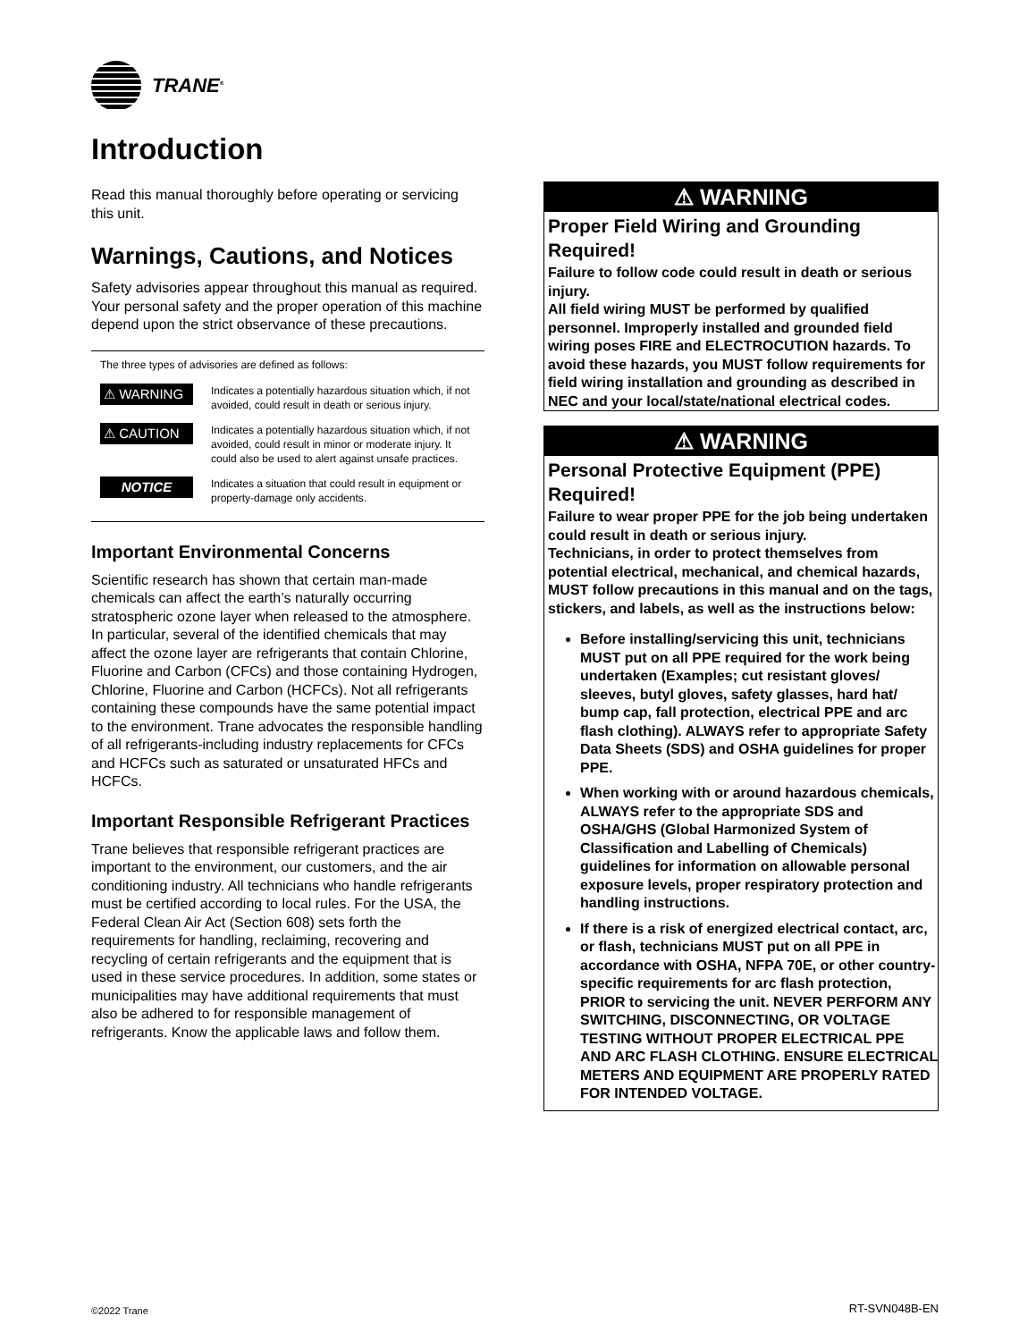TRANE<sup>®</sup>
Introduction
Read this manual thoroughly before operating or servicing this unit.
Warnings, Cautions, and Notices
Safety advisories appear throughout this manual as required. Your personal safety and the proper operation of this machine depend upon the strict observance of these precautions.
The three types of advisories are defined as follows:
| ⚠ WARNING | Indicates a potentially hazardous situation which, if not avoided, could result in death or serious injury. |
| ⚠ CAUTION | Indicates a potentially hazardous situation which, if not avoided, could result in minor or moderate injury. It could also be used to alert against unsafe practices. |
| NOTICE | Indicates a situation that could result in equipment or property-damage only accidents. |
Important Environmental Concerns
Scientific research has shown that certain man-made chemicals can affect the earth’s naturally occurring stratospheric ozone layer when released to the atmosphere. In particular, several of the identified chemicals that may affect the ozone layer are refrigerants that contain Chlorine, Fluorine and Carbon (CFCs) and those containing Hydrogen, Chlorine, Fluorine and Carbon (HCFCs). Not all refrigerants containing these compounds have the same potential impact to the environment. Trane advocates the responsible handling of all refrigerants-including industry replacements for CFCs and HCFCs such as saturated or unsaturated HFCs and HCFCs.
Important Responsible Refrigerant Practices
Trane believes that responsible refrigerant practices are important to the environment, our customers, and the air conditioning industry. All technicians who handle refrigerants must be certified according to local rules. For the USA, the Federal Clean Air Act (Section 608) sets forth the requirements for handling, reclaiming, recovering and recycling of certain refrigerants and the equipment that is used in these service procedures. In addition, some states or municipalities may have additional requirements that must also be adhered to for responsible management of refrigerants. Know the applicable laws and follow them.
⚠ WARNING
Proper Field Wiring and Grounding Required!
Failure to follow code could result in death or serious injury.
All field wiring MUST be performed by qualified personnel. Improperly installed and grounded field wiring poses FIRE and ELECTROCUTION hazards. To avoid these hazards, you MUST follow requirements for field wiring installation and grounding as described in NEC and your local/state/national electrical codes.
⚠ WARNING
Personal Protective Equipment (PPE) Required!
Failure to wear proper PPE for the job being undertaken could result in death or serious injury.
Technicians, in order to protect themselves from potential electrical, mechanical, and chemical hazards, MUST follow precautions in this manual and on the tags, stickers, and labels, as well as the instructions below:
Before installing/servicing this unit, technicians MUST put on all PPE required for the work being undertaken (Examples; cut resistant gloves/ sleeves, butyl gloves, safety glasses, hard hat/ bump cap, fall protection, electrical PPE and arc flash clothing). ALWAYS refer to appropriate Safety Data Sheets (SDS) and OSHA guidelines for proper PPE.
When working with or around hazardous chemicals, ALWAYS refer to the appropriate SDS and OSHA/GHS (Global Harmonized System of Classification and Labelling of Chemicals) guidelines for information on allowable personal exposure levels, proper respiratory protection and handling instructions.
If there is a risk of energized electrical contact, arc, or flash, technicians MUST put on all PPE in accordance with OSHA, NFPA 70E, or other country-specific requirements for arc flash protection, PRIOR to servicing the unit. NEVER PERFORM ANY SWITCHING, DISCONNECTING, OR VOLTAGE TESTING WITHOUT PROPER ELECTRICAL PPE AND ARC FLASH CLOTHING. ENSURE ELECTRICAL METERS AND EQUIPMENT ARE PROPERLY RATED FOR INTENDED VOLTAGE.
©2022 Trane RT-SVN048B-EN